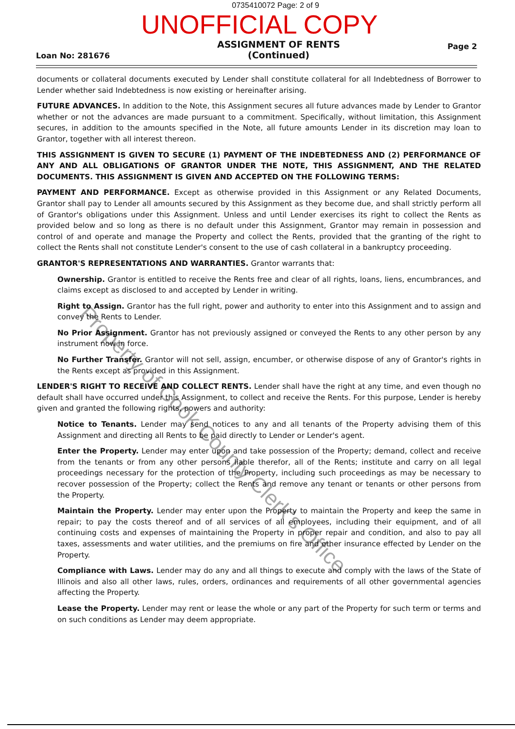0735410072 Page: 2 of 9
UNOFFICIAL COPY
Loan No: 281676
ASSIGNMENT OF RENTS
(Continued)
Page 2
documents or collateral documents executed by Lender shall constitute collateral for all Indebtedness of Borrower to Lender whether said Indebtedness is now existing or hereinafter arising.
FUTURE ADVANCES. In addition to the Note, this Assignment secures all future advances made by Lender to Grantor whether or not the advances are made pursuant to a commitment. Specifically, without limitation, this Assignment secures, in addition to the amounts specified in the Note, all future amounts Lender in its discretion may loan to Grantor, together with all interest thereon.
THIS ASSIGNMENT IS GIVEN TO SECURE (1) PAYMENT OF THE INDEBTEDNESS AND (2) PERFORMANCE OF ANY AND ALL OBLIGATIONS OF GRANTOR UNDER THE NOTE, THIS ASSIGNMENT, AND THE RELATED DOCUMENTS. THIS ASSIGNMENT IS GIVEN AND ACCEPTED ON THE FOLLOWING TERMS:
PAYMENT AND PERFORMANCE. Except as otherwise provided in this Assignment or any Related Documents, Grantor shall pay to Lender all amounts secured by this Assignment as they become due, and shall strictly perform all of Grantor's obligations under this Assignment. Unless and until Lender exercises its right to collect the Rents as provided below and so long as there is no default under this Assignment, Grantor may remain in possession and control of and operate and manage the Property and collect the Rents, provided that the granting of the right to collect the Rents shall not constitute Lender's consent to the use of cash collateral in a bankruptcy proceeding.
GRANTOR'S REPRESENTATIONS AND WARRANTIES. Grantor warrants that:
Ownership. Grantor is entitled to receive the Rents free and clear of all rights, loans, liens, encumbrances, and claims except as disclosed to and accepted by Lender in writing.
Right to Assign. Grantor has the full right, power and authority to enter into this Assignment and to assign and convey the Rents to Lender.
No Prior Assignment. Grantor has not previously assigned or conveyed the Rents to any other person by any instrument now in force.
No Further Transfer. Grantor will not sell, assign, encumber, or otherwise dispose of any of Grantor's rights in the Rents except as provided in this Assignment.
LENDER'S RIGHT TO RECEIVE AND COLLECT RENTS. Lender shall have the right at any time, and even though no default shall have occurred under this Assignment, to collect and receive the Rents. For this purpose, Lender is hereby given and granted the following rights, powers and authority:
Notice to Tenants. Lender may send notices to any and all tenants of the Property advising them of this Assignment and directing all Rents to be paid directly to Lender or Lender's agent.
Enter the Property. Lender may enter upon and take possession of the Property; demand, collect and receive from the tenants or from any other persons liable therefor, all of the Rents; institute and carry on all legal proceedings necessary for the protection of the Property, including such proceedings as may be necessary to recover possession of the Property; collect the Rents and remove any tenant or tenants or other persons from the Property.
Maintain the Property. Lender may enter upon the Property to maintain the Property and keep the same in repair; to pay the costs thereof and of all services of all employees, including their equipment, and of all continuing costs and expenses of maintaining the Property in proper repair and condition, and also to pay all taxes, assessments and water utilities, and the premiums on fire and other insurance effected by Lender on the Property.
Compliance with Laws. Lender may do any and all things to execute and comply with the laws of the State of Illinois and also all other laws, rules, orders, ordinances and requirements of all other governmental agencies affecting the Property.
Lease the Property. Lender may rent or lease the whole or any part of the Property for such term or terms and on such conditions as Lender may deem appropriate.
Property of Cook County Clerk's Office